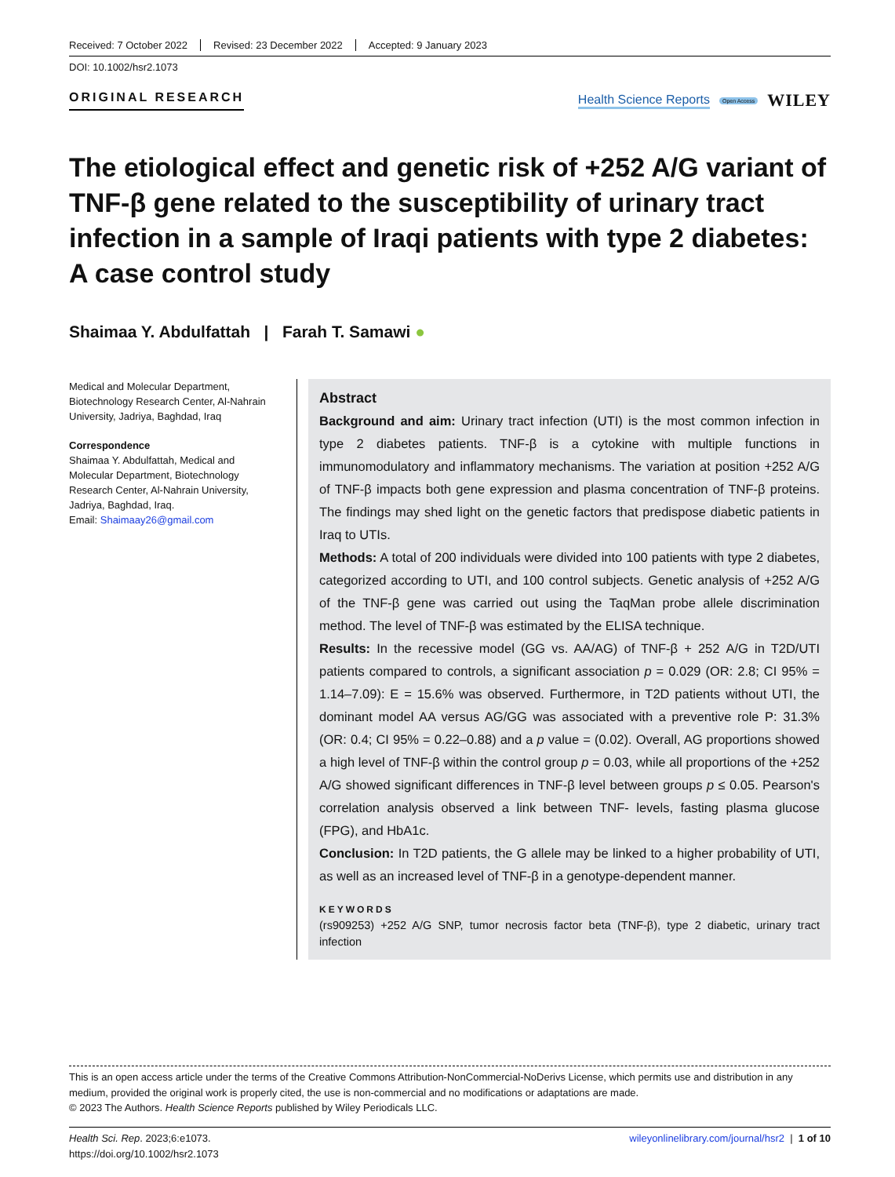Received: 7 October 2022 Revised: 23 December 2022 Accepted: 9 January 2023
DOI: 10.1002/hsr2.1073
ORIGINAL RESEARCH
Health Science Reports Open Access WILEY
The etiological effect and genetic risk of +252 A/G variant of TNF-β gene related to the susceptibility of urinary tract infection in a sample of Iraqi patients with type 2 diabetes: A case control study
Shaimaa Y. Abdulfattah | Farah T. Samawi ●
Medical and Molecular Department, Biotechnology Research Center, Al-Nahrain University, Jadriya, Baghdad, Iraq
Correspondence
Shaimaa Y. Abdulfattah, Medical and Molecular Department, Biotechnology Research Center, Al-Nahrain University, Jadriya, Baghdad, Iraq.
Email: Shaimaay26@gmail.com
Abstract
Background and aim: Urinary tract infection (UTI) is the most common infection in type 2 diabetes patients. TNF-β is a cytokine with multiple functions in immunomodulatory and inflammatory mechanisms. The variation at position +252 A/G of TNF-β impacts both gene expression and plasma concentration of TNF-β proteins. The findings may shed light on the genetic factors that predispose diabetic patients in Iraq to UTIs.
Methods: A total of 200 individuals were divided into 100 patients with type 2 diabetes, categorized according to UTI, and 100 control subjects. Genetic analysis of +252 A/G of the TNF-β gene was carried out using the TaqMan probe allele discrimination method. The level of TNF-β was estimated by the ELISA technique.
Results: In the recessive model (GG vs. AA/AG) of TNF-β + 252 A/G in T2D/UTI patients compared to controls, a significant association p = 0.029 (OR: 2.8; CI 95% = 1.14–7.09): E = 15.6% was observed. Furthermore, in T2D patients without UTI, the dominant model AA versus AG/GG was associated with a preventive role P: 31.3% (OR: 0.4; CI 95% = 0.22–0.88) and a p value = (0.02). Overall, AG proportions showed a high level of TNF-β within the control group p = 0.03, while all proportions of the +252 A/G showed significant differences in TNF-β level between groups p ≤ 0.05. Pearson's correlation analysis observed a link between TNF- levels, fasting plasma glucose (FPG), and HbA1c.
Conclusion: In T2D patients, the G allele may be linked to a higher probability of UTI, as well as an increased level of TNF-β in a genotype-dependent manner.
KEYWORDS
(rs909253) +252 A/G SNP, tumor necrosis factor beta (TNF-β), type 2 diabetic, urinary tract infection
This is an open access article under the terms of the Creative Commons Attribution-NonCommercial-NoDerivs License, which permits use and distribution in any medium, provided the original work is properly cited, the use is non-commercial and no modifications or adaptations are made.
© 2023 The Authors. Health Science Reports published by Wiley Periodicals LLC.
Health Sci. Rep. 2023;6:e1073.
https://doi.org/10.1002/hsr2.1073
wileyonlinelibrary.com/journal/hsr2 | 1 of 10